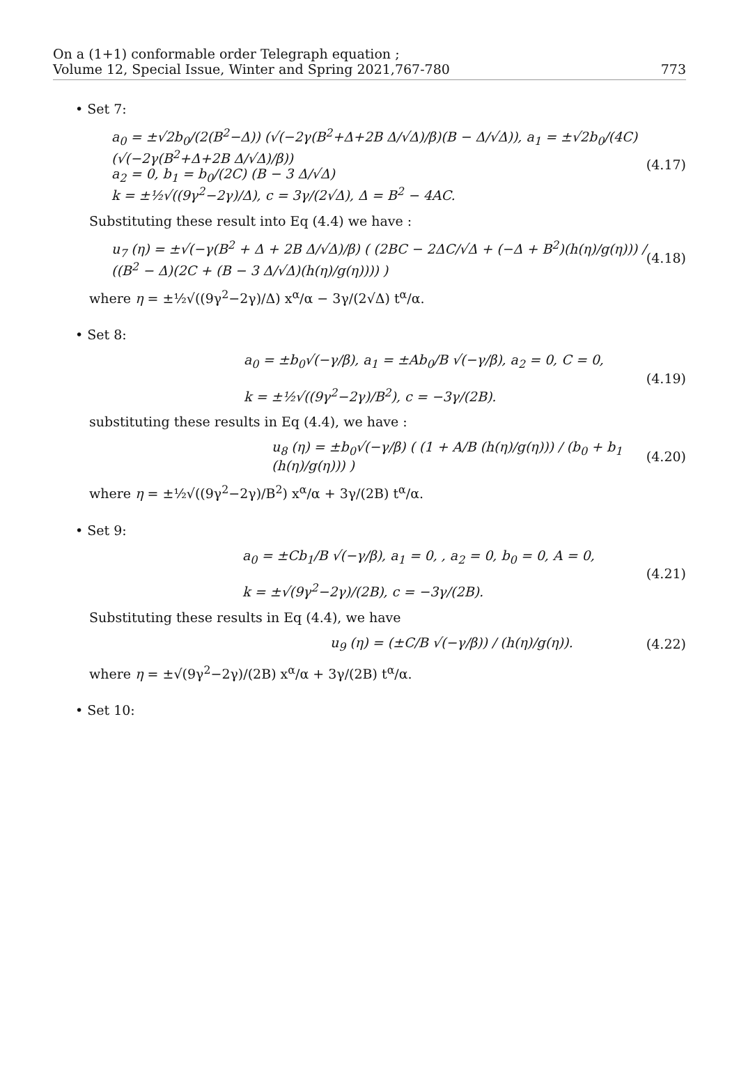On a (1+1) conformable order Telegraph equation ;
Volume 12, Special Issue, Winter and Spring 2021,767-780
773
• Set 7:
a<sub>0</sub> = ±√2b<sub>0</sub>/(2(B<sup>2</sup>−Δ)) (√(−2γ(B<sup>2</sup>+Δ+2B Δ/√Δ)/β)(B − Δ/√Δ)), a<sub>1</sub> = ±√2b<sub>0</sub>/(4C) (√(−2γ(B<sup>2</sup>+Δ+2B Δ/√Δ)/β))
a<sub>2</sub> = 0, b<sub>1</sub> = b<sub>0</sub>/(2C) (B − 3 Δ/√Δ)
k = ±½√((9γ<sup>2</sup>−2γ)/Δ), c = 3γ/(2√Δ), Δ = B<sup>2</sup> − 4AC.
(4.17)
Substituting these result into Eq (4.4) we have :
u<sub>7</sub> (η) = ±√(−γ(B<sup>2</sup> + Δ + 2B Δ/√Δ)/β) ( (2BC − 2ΔC/√Δ + (−Δ + B<sup>2</sup>)(h(η)/g(η))) / ((B<sup>2</sup> − Δ)(2C + (B − 3 Δ/√Δ)(h(η)/g(η)))) )
(4.18)
where η = ±½√((9γ<sup>2</sup>−2γ)/Δ) x<sup>α</sup>/α − 3γ/(2√Δ) t<sup>α</sup>/α.
• Set 8:
a<sub>0</sub> = ±b<sub>0</sub>√(−γ/β), a<sub>1</sub> = ±Ab<sub>0</sub>/B √(−γ/β), a<sub>2</sub> = 0, C = 0,
k = ±½√((9γ<sup>2</sup>−2γ)/B<sup>2</sup>), c = −3γ/(2B).
(4.19)
substituting these results in Eq (4.4), we have :
u<sub>8</sub> (η) = ±b<sub>0</sub>√(−γ/β) ( (1 + A/B (h(η)/g(η))) / (b<sub>0</sub> + b<sub>1</sub> (h(η)/g(η))) )
(4.20)
where η = ±½√((9γ<sup>2</sup>−2γ)/B<sup>2</sup>) x<sup>α</sup>/α + 3γ/(2B) t<sup>α</sup>/α.
• Set 9:
a<sub>0</sub> = ±Cb<sub>1</sub>/B √(−γ/β), a<sub>1</sub> = 0, , a<sub>2</sub> = 0, b<sub>0</sub> = 0, A = 0,
k = ±√(9γ<sup>2</sup>−2γ)/(2B), c = −3γ/(2B).
(4.21)
Substituting these results in Eq (4.4), we have
u<sub>9</sub> (η) = (±C/B √(−γ/β)) / (h(η)/g(η)).
(4.22)
where η = ±√(9γ<sup>2</sup>−2γ)/(2B) x<sup>α</sup>/α + 3γ/(2B) t<sup>α</sup>/α.
• Set 10: